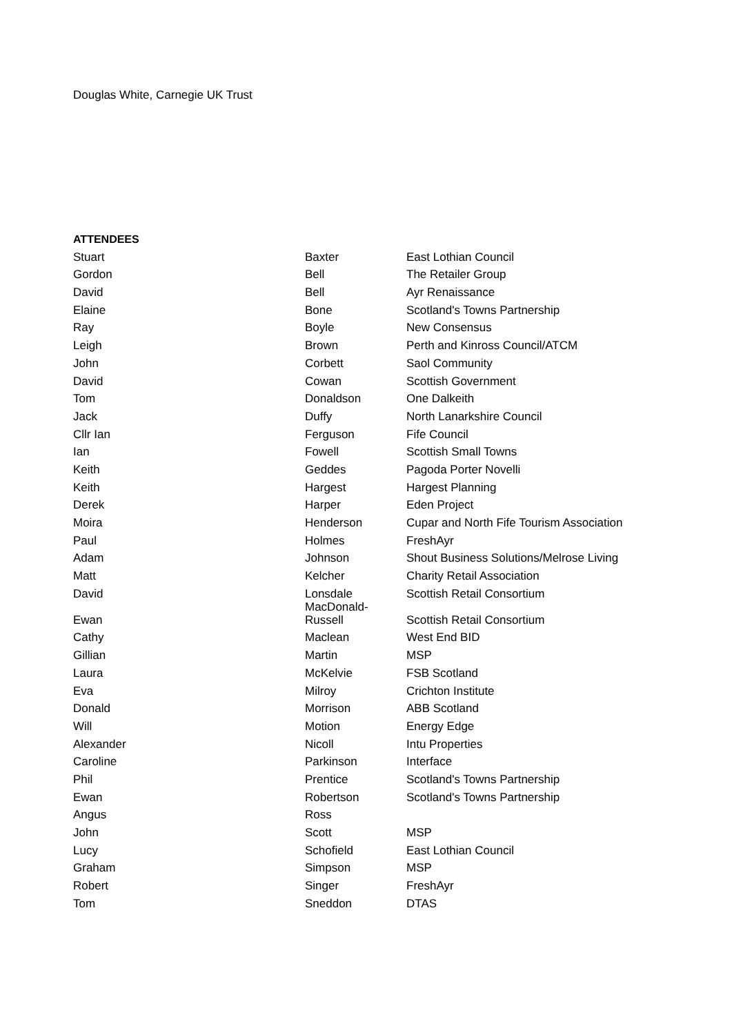Douglas White, Carnegie UK Trust
ATTENDEES
| Stuart | Baxter | East Lothian Council |
| Gordon | Bell | The Retailer Group |
| David | Bell | Ayr Renaissance |
| Elaine | Bone | Scotland's Towns Partnership |
| Ray | Boyle | New Consensus |
| Leigh | Brown | Perth and Kinross Council/ATCM |
| John | Corbett | Saol Community |
| David | Cowan | Scottish Government |
| Tom | Donaldson | One Dalkeith |
| Jack | Duffy | North Lanarkshire Council |
| Cllr Ian | Ferguson | Fife Council |
| Ian | Fowell | Scottish Small Towns |
| Keith | Geddes | Pagoda Porter Novelli |
| Keith | Hargest | Hargest Planning |
| Derek | Harper | Eden Project |
| Moira | Henderson | Cupar and North Fife Tourism Association |
| Paul | Holmes | FreshAyr |
| Adam | Johnson | Shout Business Solutions/Melrose Living |
| Matt | Kelcher | Charity Retail Association |
| David | Lonsdale | Scottish Retail Consortium |
| Ewan | MacDonald- Russell | Scottish Retail Consortium |
| Cathy | Maclean | West End BID |
| Gillian | Martin | MSP |
| Laura | McKelvie | FSB Scotland |
| Eva | Milroy | Crichton Institute |
| Donald | Morrison | ABB Scotland |
| Will | Motion | Energy Edge |
| Alexander | Nicoll | Intu Properties |
| Caroline | Parkinson | Interface |
| Phil | Prentice | Scotland's Towns Partnership |
| Ewan | Robertson | Scotland's Towns Partnership |
| Angus | Ross | |
| John | Scott | MSP |
| Lucy | Schofield | East Lothian Council |
| Graham | Simpson | MSP |
| Robert | Singer | FreshAyr |
| Tom | Sneddon | DTAS |